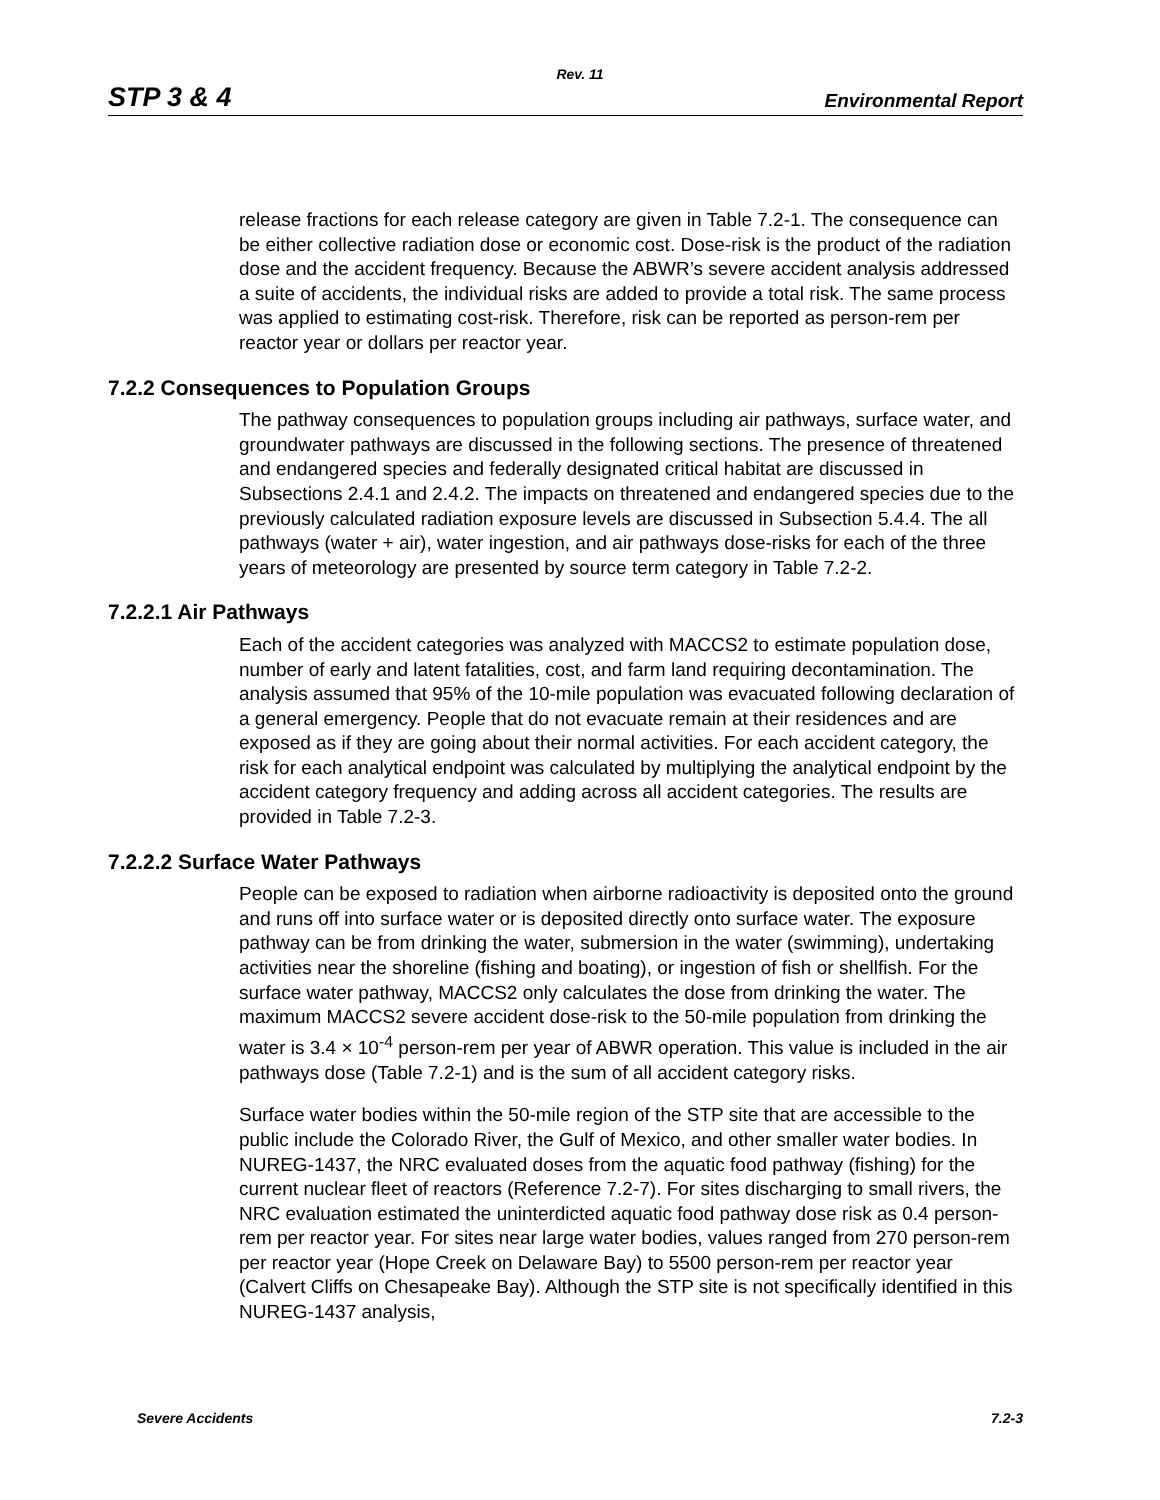Rev. 11
STP 3 & 4 Environmental Report
release fractions for each release category are given in Table 7.2-1. The consequence can be either collective radiation dose or economic cost. Dose-risk is the product of the radiation dose and the accident frequency. Because the ABWR’s severe accident analysis addressed a suite of accidents, the individual risks are added to provide a total risk. The same process was applied to estimating cost-risk. Therefore, risk can be reported as person-rem per reactor year or dollars per reactor year.
7.2.2 Consequences to Population Groups
The pathway consequences to population groups including air pathways, surface water, and groundwater pathways are discussed in the following sections. The presence of threatened and endangered species and federally designated critical habitat are discussed in Subsections 2.4.1 and 2.4.2. The impacts on threatened and endangered species due to the previously calculated radiation exposure levels are discussed in Subsection 5.4.4. The all pathways (water + air), water ingestion, and air pathways dose-risks for each of the three years of meteorology are presented by source term category in Table 7.2-2.
7.2.2.1 Air Pathways
Each of the accident categories was analyzed with MACCS2 to estimate population dose, number of early and latent fatalities, cost, and farm land requiring decontamination. The analysis assumed that 95% of the 10-mile population was evacuated following declaration of a general emergency. People that do not evacuate remain at their residences and are exposed as if they are going about their normal activities. For each accident category, the risk for each analytical endpoint was calculated by multiplying the analytical endpoint by the accident category frequency and adding across all accident categories. The results are provided in Table 7.2-3.
7.2.2.2 Surface Water Pathways
People can be exposed to radiation when airborne radioactivity is deposited onto the ground and runs off into surface water or is deposited directly onto surface water. The exposure pathway can be from drinking the water, submersion in the water (swimming), undertaking activities near the shoreline (fishing and boating), or ingestion of fish or shellfish. For the surface water pathway, MACCS2 only calculates the dose from drinking the water. The maximum MACCS2 severe accident dose-risk to the 50-mile population from drinking the water is 3.4 × 10<sup>-4</sup> person-rem per year of ABWR operation. This value is included in the air pathways dose (Table 7.2-1) and is the sum of all accident category risks.
Surface water bodies within the 50-mile region of the STP site that are accessible to the public include the Colorado River, the Gulf of Mexico, and other smaller water bodies. In NUREG-1437, the NRC evaluated doses from the aquatic food pathway (fishing) for the current nuclear fleet of reactors (Reference 7.2-7). For sites discharging to small rivers, the NRC evaluation estimated the uninterdicted aquatic food pathway dose risk as 0.4 person-rem per reactor year. For sites near large water bodies, values ranged from 270 person-rem per reactor year (Hope Creek on Delaware Bay) to 5500 person-rem per reactor year (Calvert Cliffs on Chesapeake Bay). Although the STP site is not specifically identified in this NUREG-1437 analysis,
Severe Accidents 7.2-3